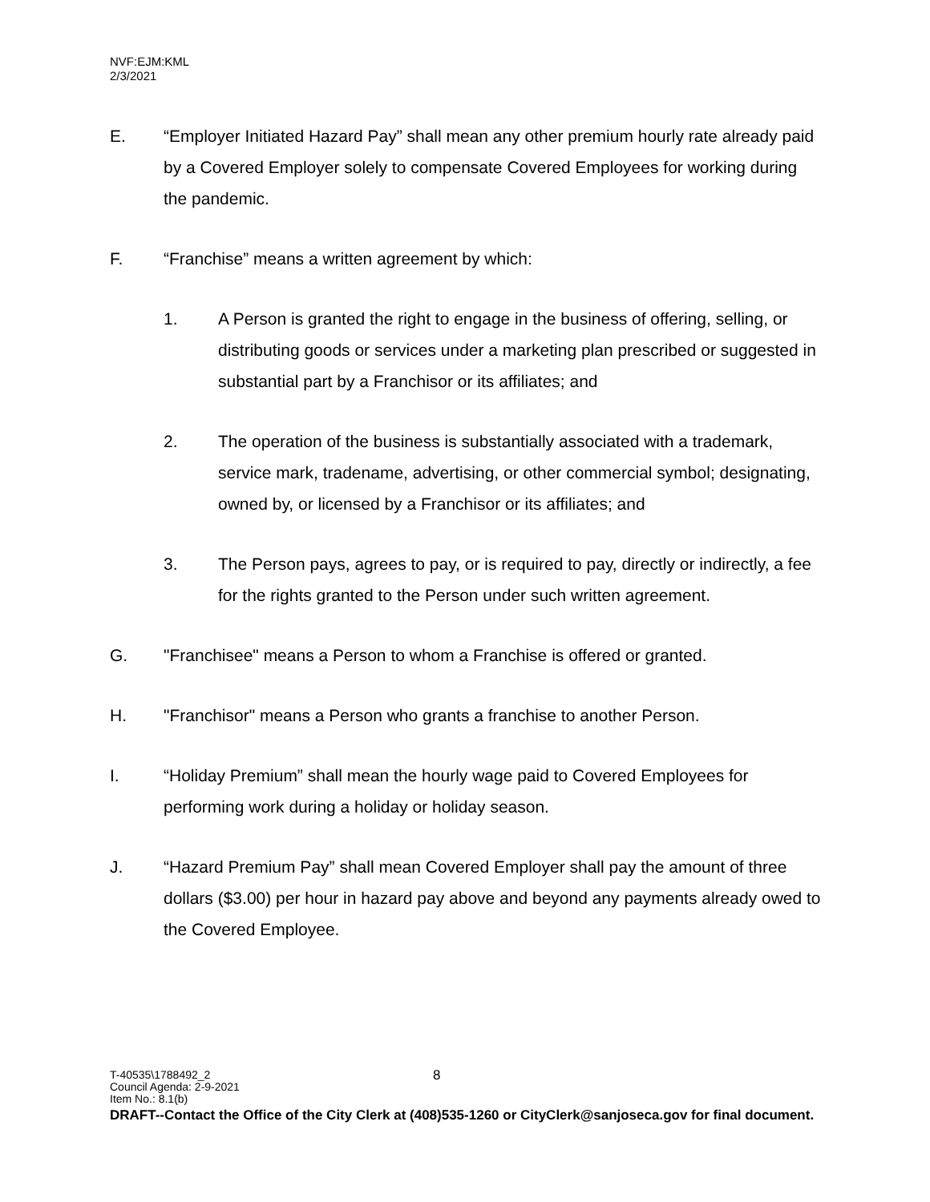NVF:EJM:KML
2/3/2021
E. “Employer Initiated Hazard Pay” shall mean any other premium hourly rate already paid by a Covered Employer solely to compensate Covered Employees for working during the pandemic.
F. “Franchise” means a written agreement by which:
1. A Person is granted the right to engage in the business of offering, selling, or distributing goods or services under a marketing plan prescribed or suggested in substantial part by a Franchisor or its affiliates; and
2. The operation of the business is substantially associated with a trademark, service mark, tradename, advertising, or other commercial symbol; designating, owned by, or licensed by a Franchisor or its affiliates; and
3. The Person pays, agrees to pay, or is required to pay, directly or indirectly, a fee for the rights granted to the Person under such written agreement.
G. "Franchisee" means a Person to whom a Franchise is offered or granted.
H. "Franchisor" means a Person who grants a franchise to another Person.
I. “Holiday Premium” shall mean the hourly wage paid to Covered Employees for performing work during a holiday or holiday season.
J. “Hazard Premium Pay” shall mean Covered Employer shall pay the amount of three dollars ($3.00) per hour in hazard pay above and beyond any payments already owed to the Covered Employee.
T-40535\1788492_2 8
Council Agenda: 2-9-2021
Item No.: 8.1(b)
DRAFT--Contact the Office of the City Clerk at (408)535-1260 or CityClerk@sanjoseca.gov for final document.